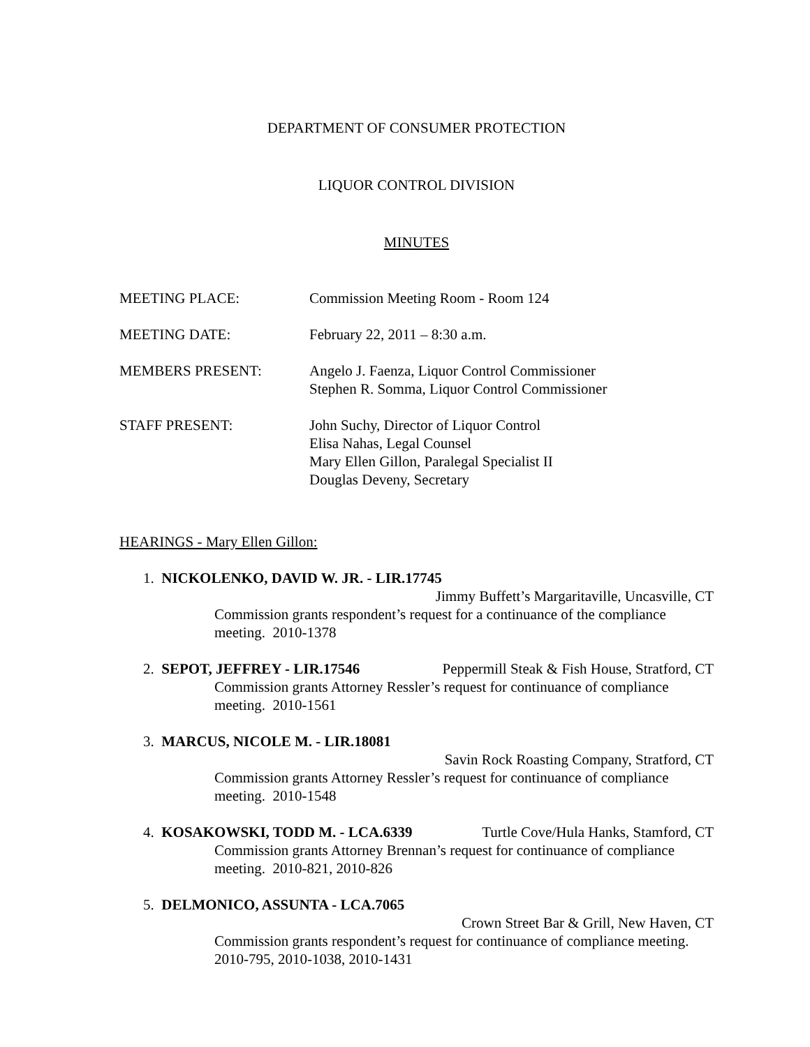DEPARTMENT OF CONSUMER PROTECTION
LIQUOR CONTROL DIVISION
MINUTES
| MEETING PLACE: | Commission Meeting Room - Room 124 |
| MEETING DATE: | February 22, 2011 – 8:30 a.m. |
| MEMBERS PRESENT: | Angelo J. Faenza, Liquor Control Commissioner Stephen R. Somma, Liquor Control Commissioner |
| STAFF PRESENT: | John Suchy, Director of Liquor Control Elisa Nahas, Legal Counsel Mary Ellen Gillon, Paralegal Specialist II Douglas Deveny, Secretary |
HEARINGS - Mary Ellen Gillon:
1. NICKOLENKO, DAVID W. JR. - LIR.17745
Jimmy Buffett’s Margaritaville, Uncasville, CT
Commission grants respondent’s request for a continuance of the compliance meeting. 2010-1378
2. SEPOT, JEFFREY - LIR.17546 Peppermill Steak & Fish House, Stratford, CT
Commission grants Attorney Ressler’s request for continuance of compliance meeting. 2010-1561
3. MARCUS, NICOLE M. - LIR.18081
Savin Rock Roasting Company, Stratford, CT
Commission grants Attorney Ressler’s request for continuance of compliance meeting. 2010-1548
4. KOSAKOWSKI, TODD M. - LCA.6339 Turtle Cove/Hula Hanks, Stamford, CT
Commission grants Attorney Brennan’s request for continuance of compliance meeting. 2010-821, 2010-826
5. DELMONICO, ASSUNTA - LCA.7065
Crown Street Bar & Grill, New Haven, CT
Commission grants respondent’s request for continuance of compliance meeting. 2010-795, 2010-1038, 2010-1431